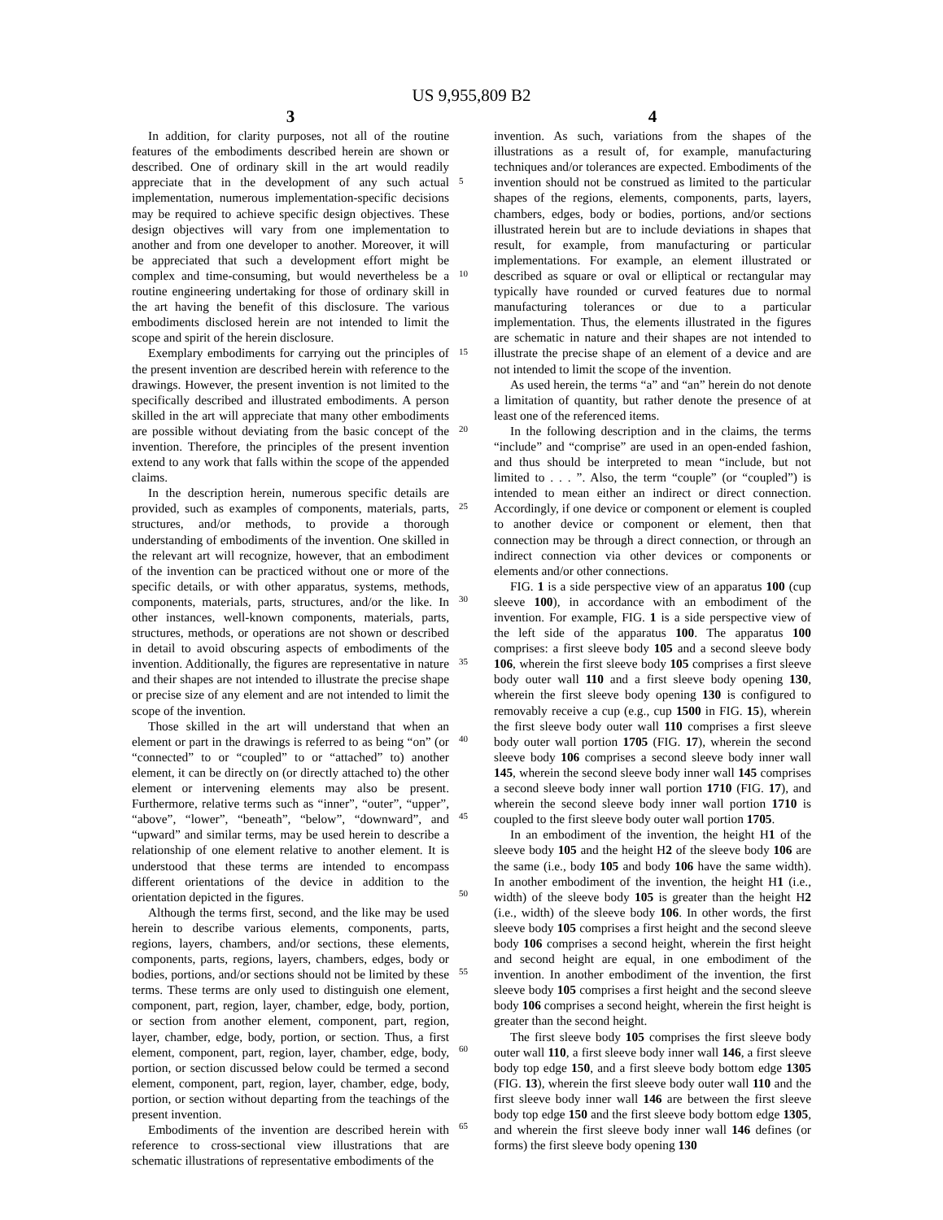US 9,955,809 B2
3
In addition, for clarity purposes, not all of the routine features of the embodiments described herein are shown or described. One of ordinary skill in the art would readily appreciate that in the development of any such actual implementation, numerous implementation-specific decisions may be required to achieve specific design objectives. These design objectives will vary from one implementation to another and from one developer to another. Moreover, it will be appreciated that such a development effort might be complex and time-consuming, but would nevertheless be a routine engineering undertaking for those of ordinary skill in the art having the benefit of this disclosure. The various embodiments disclosed herein are not intended to limit the scope and spirit of the herein disclosure.
Exemplary embodiments for carrying out the principles of the present invention are described herein with reference to the drawings. However, the present invention is not limited to the specifically described and illustrated embodiments. A person skilled in the art will appreciate that many other embodiments are possible without deviating from the basic concept of the invention. Therefore, the principles of the present invention extend to any work that falls within the scope of the appended claims.
In the description herein, numerous specific details are provided, such as examples of components, materials, parts, structures, and/or methods, to provide a thorough understanding of embodiments of the invention. One skilled in the relevant art will recognize, however, that an embodiment of the invention can be practiced without one or more of the specific details, or with other apparatus, systems, methods, components, materials, parts, structures, and/or the like. In other instances, well-known components, materials, parts, structures, methods, or operations are not shown or described in detail to avoid obscuring aspects of embodiments of the invention. Additionally, the figures are representative in nature and their shapes are not intended to illustrate the precise shape or precise size of any element and are not intended to limit the scope of the invention.
Those skilled in the art will understand that when an element or part in the drawings is referred to as being “on” (or “connected” to or “coupled” to or “attached” to) another element, it can be directly on (or directly attached to) the other element or intervening elements may also be present. Furthermore, relative terms such as “inner”, “outer”, “upper”, “above”, “lower”, “beneath”, “below”, “downward”, and “upward” and similar terms, may be used herein to describe a relationship of one element relative to another element. It is understood that these terms are intended to encompass different orientations of the device in addition to the orientation depicted in the figures.
Although the terms first, second, and the like may be used herein to describe various elements, components, parts, regions, layers, chambers, and/or sections, these elements, components, parts, regions, layers, chambers, edges, body or bodies, portions, and/or sections should not be limited by these terms. These terms are only used to distinguish one element, component, part, region, layer, chamber, edge, body, portion, or section from another element, component, part, region, layer, chamber, edge, body, portion, or section. Thus, a first element, component, part, region, layer, chamber, edge, body, portion, or section discussed below could be termed a second element, component, part, region, layer, chamber, edge, body, portion, or section without departing from the teachings of the present invention.
Embodiments of the invention are described herein with reference to cross-sectional view illustrations that are schematic illustrations of representative embodiments of the
4
invention. As such, variations from the shapes of the illustrations as a result of, for example, manufacturing techniques and/or tolerances are expected. Embodiments of the invention should not be construed as limited to the particular shapes of the regions, elements, components, parts, layers, chambers, edges, body or bodies, portions, and/or sections illustrated herein but are to include deviations in shapes that result, for example, from manufacturing or particular implementations. For example, an element illustrated or described as square or oval or elliptical or rectangular may typically have rounded or curved features due to normal manufacturing tolerances or due to a particular implementation. Thus, the elements illustrated in the figures are schematic in nature and their shapes are not intended to illustrate the precise shape of an element of a device and are not intended to limit the scope of the invention.
As used herein, the terms “a” and “an” herein do not denote a limitation of quantity, but rather denote the presence of at least one of the referenced items.
In the following description and in the claims, the terms “include” and “comprise” are used in an open-ended fashion, and thus should be interpreted to mean “include, but not limited to . . . ”. Also, the term “couple” (or “coupled”) is intended to mean either an indirect or direct connection. Accordingly, if one device or component or element is coupled to another device or component or element, then that connection may be through a direct connection, or through an indirect connection via other devices or components or elements and/or other connections.
FIG. 1 is a side perspective view of an apparatus 100 (cup sleeve 100), in accordance with an embodiment of the invention. For example, FIG. 1 is a side perspective view of the left side of the apparatus 100. The apparatus 100 comprises: a first sleeve body 105 and a second sleeve body 106, wherein the first sleeve body 105 comprises a first sleeve body outer wall 110 and a first sleeve body opening 130, wherein the first sleeve body opening 130 is configured to removably receive a cup (e.g., cup 1500 in FIG. 15), wherein the first sleeve body outer wall 110 comprises a first sleeve body outer wall portion 1705 (FIG. 17), wherein the second sleeve body 106 comprises a second sleeve body inner wall 145, wherein the second sleeve body inner wall 145 comprises a second sleeve body inner wall portion 1710 (FIG. 17), and wherein the second sleeve body inner wall portion 1710 is coupled to the first sleeve body outer wall portion 1705.
In an embodiment of the invention, the height H1 of the sleeve body 105 and the height H2 of the sleeve body 106 are the same (i.e., body 105 and body 106 have the same width). In another embodiment of the invention, the height H1 (i.e., width) of the sleeve body 105 is greater than the height H2 (i.e., width) of the sleeve body 106. In other words, the first sleeve body 105 comprises a first height and the second sleeve body 106 comprises a second height, wherein the first height and second height are equal, in one embodiment of the invention. In another embodiment of the invention, the first sleeve body 105 comprises a first height and the second sleeve body 106 comprises a second height, wherein the first height is greater than the second height.
The first sleeve body 105 comprises the first sleeve body outer wall 110, a first sleeve body inner wall 146, a first sleeve body top edge 150, and a first sleeve body bottom edge 1305 (FIG. 13), wherein the first sleeve body outer wall 110 and the first sleeve body inner wall 146 are between the first sleeve body top edge 150 and the first sleeve body bottom edge 1305, and wherein the first sleeve body inner wall 146 defines (or forms) the first sleeve body opening 130
5
10
15
20
25
30
35
40
45
50
55
60
65